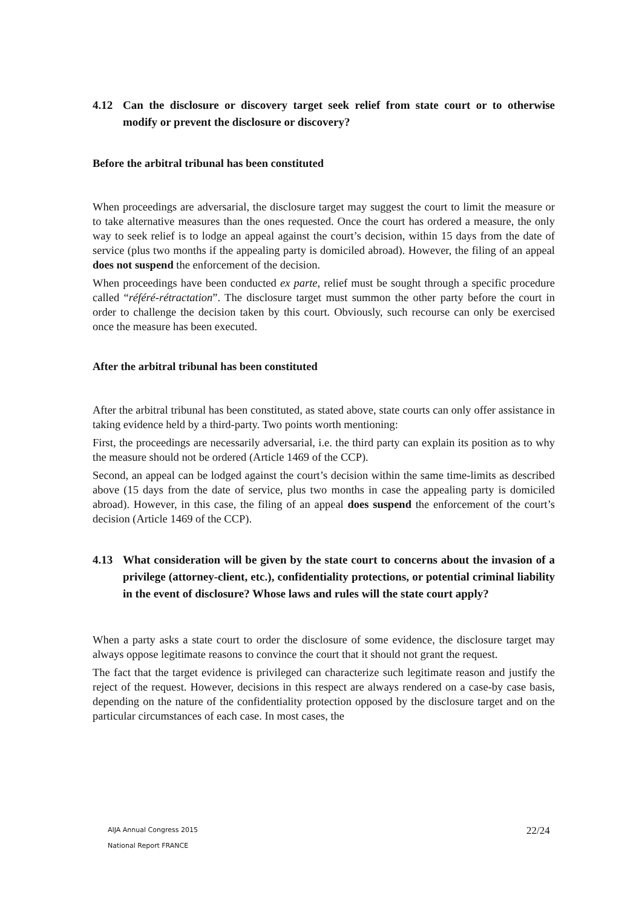4.12 Can the disclosure or discovery target seek relief from state court or to otherwise modify or prevent the disclosure or discovery?
Before the arbitral tribunal has been constituted
When proceedings are adversarial, the disclosure target may suggest the court to limit the measure or to take alternative measures than the ones requested. Once the court has ordered a measure, the only way to seek relief is to lodge an appeal against the court’s decision, within 15 days from the date of service (plus two months if the appealing party is domiciled abroad). However, the filing of an appeal does not suspend the enforcement of the decision.
When proceedings have been conducted ex parte, relief must be sought through a specific procedure called “référé-rétractation”. The disclosure target must summon the other party before the court in order to challenge the decision taken by this court. Obviously, such recourse can only be exercised once the measure has been executed.
After the arbitral tribunal has been constituted
After the arbitral tribunal has been constituted, as stated above, state courts can only offer assistance in taking evidence held by a third-party. Two points worth mentioning:
First, the proceedings are necessarily adversarial, i.e. the third party can explain its position as to why the measure should not be ordered (Article 1469 of the CCP).
Second, an appeal can be lodged against the court’s decision within the same time-limits as described above (15 days from the date of service, plus two months in case the appealing party is domiciled abroad). However, in this case, the filing of an appeal does suspend the enforcement of the court’s decision (Article 1469 of the CCP).
4.13 What consideration will be given by the state court to concerns about the invasion of a privilege (attorney-client, etc.), confidentiality protections, or potential criminal liability in the event of disclosure? Whose laws and rules will the state court apply?
When a party asks a state court to order the disclosure of some evidence, the disclosure target may always oppose legitimate reasons to convince the court that it should not grant the request.
The fact that the target evidence is privileged can characterize such legitimate reason and justify the reject of the request. However, decisions in this respect are always rendered on a case-by case basis, depending on the nature of the confidentiality protection opposed by the disclosure target and on the particular circumstances of each case. In most cases, the
AIJA Annual Congress 2015
National Report FRANCE
22/24